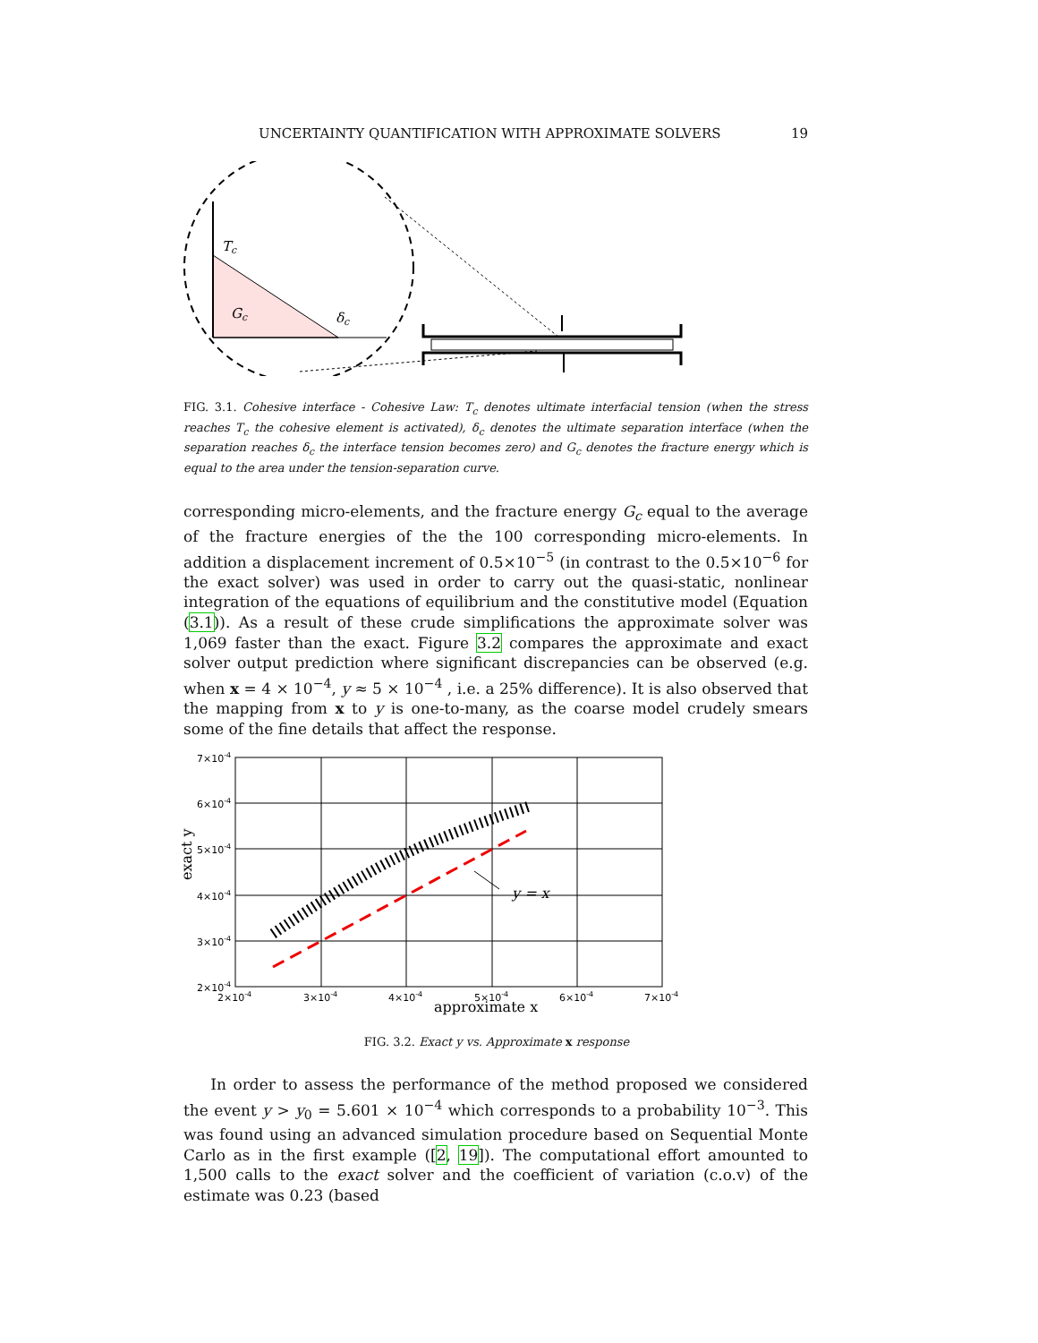UNCERTAINTY QUANTIFICATION WITH APPROXIMATE SOLVERS 19
Tc
Gc
δc
FIG. 3.1. Cohesive interface - Cohesive Law: T<sub>c</sub> denotes ultimate interfacial tension (when the stress reaches T<sub>c</sub> the cohesive element is activated), δ<sub>c</sub> denotes the ultimate separation interface (when the separation reaches δ<sub>c</sub> the interface tension becomes zero) and G<sub>c</sub> denotes the fracture energy which is equal to the area under the tension-separation curve.
corresponding micro-elements, and the fracture energy G<sub>c</sub> equal to the average of the fracture energies of the the 100 corresponding micro-elements. In addition a displacement increment of 0.5×10<sup>−5</sup> (in contrast to the 0.5×10<sup>−6</sup> for the exact solver) was used in order to carry out the quasi-static, nonlinear integration of the equations of equilibrium and the constitutive model (Equation (3.1)). As a result of these crude simplifications the approximate solver was 1,069 faster than the exact. Figure 3.2 compares the approximate and exact solver output prediction where significant discrepancies can be observed (e.g. when x = 4 × 10<sup>−4</sup>, y ≈ 5 × 10<sup>−4</sup> , i.e. a 25% difference). It is also observed that the mapping from x to y is one-to-many, as the coarse model crudely smears some of the fine details that affect the response.
7×10-4
6×10-4
5×10-4
4×10-4
3×10-4
2×10-4
2×10-4
3×10-4
4×10-4
5×10-4
6×10-4
7×10-4
approximate x
exact y
y = x
FIG. 3.2. Exact y vs. Approximate x response
In order to assess the performance of the method proposed we considered the event y > y<sub>0</sub> = 5.601 × 10<sup>−4</sup> which corresponds to a probability 10<sup>−3</sup>. This was found using an advanced simulation procedure based on Sequential Monte Carlo as in the first example ([2, 19]). The computational effort amounted to 1,500 calls to the exact solver and the coefficient of variation (c.o.v) of the estimate was 0.23 (based